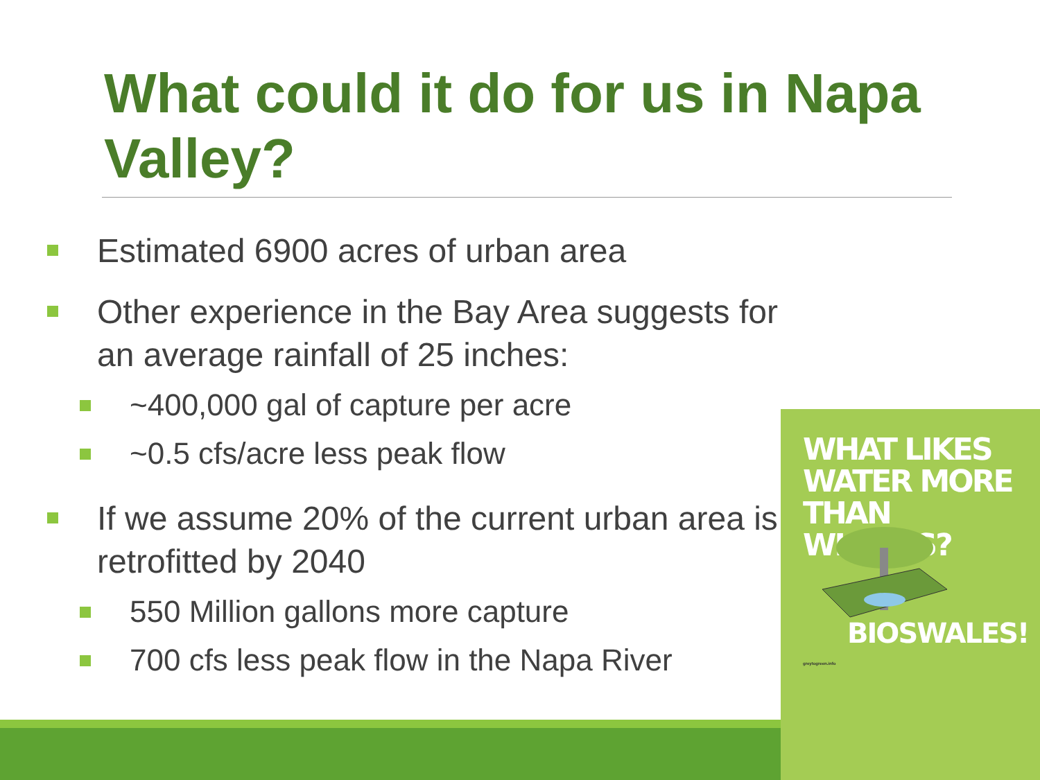What could it do for us in Napa Valley?
Estimated 6900 acres of urban area
Other experience in the Bay Area suggests for an average rainfall of 25 inches:
~400,000 gal of capture per acre
~0.5 cfs/acre less peak flow
If we assume 20% of the current urban area is retrofitted by 2040
550 Million gallons more capture
700 cfs less peak flow in the Napa River
WHAT LIKES WATER MORE THAN WHALES?
BIOSWALES!
greytogreen.info